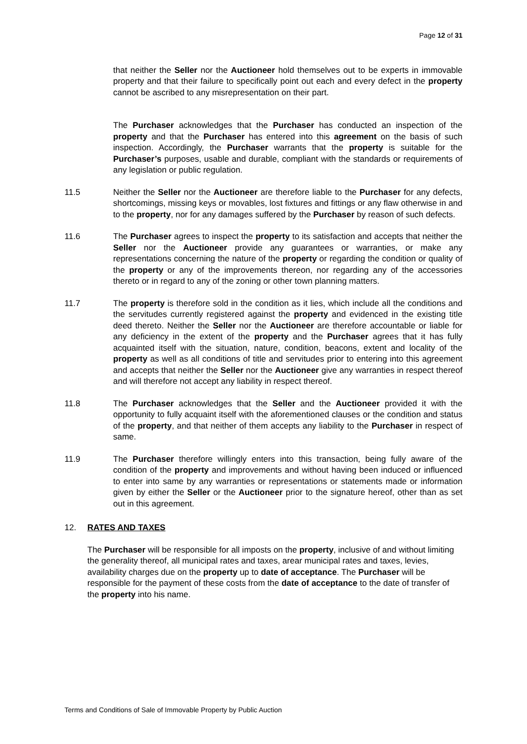Page 12 of 31
that neither the Seller nor the Auctioneer hold themselves out to be experts in immovable property and that their failure to specifically point out each and every defect in the property cannot be ascribed to any misrepresentation on their part.
The Purchaser acknowledges that the Purchaser has conducted an inspection of the property and that the Purchaser has entered into this agreement on the basis of such inspection. Accordingly, the Purchaser warrants that the property is suitable for the Purchaser’s purposes, usable and durable, compliant with the standards or requirements of any legislation or public regulation.
11.5 Neither the Seller nor the Auctioneer are therefore liable to the Purchaser for any defects, shortcomings, missing keys or movables, lost fixtures and fittings or any flaw otherwise in and to the property, nor for any damages suffered by the Purchaser by reason of such defects.
11.6 The Purchaser agrees to inspect the property to its satisfaction and accepts that neither the Seller nor the Auctioneer provide any guarantees or warranties, or make any representations concerning the nature of the property or regarding the condition or quality of the property or any of the improvements thereon, nor regarding any of the accessories thereto or in regard to any of the zoning or other town planning matters.
11.7 The property is therefore sold in the condition as it lies, which include all the conditions and the servitudes currently registered against the property and evidenced in the existing title deed thereto. Neither the Seller nor the Auctioneer are therefore accountable or liable for any deficiency in the extent of the property and the Purchaser agrees that it has fully acquainted itself with the situation, nature, condition, beacons, extent and locality of the property as well as all conditions of title and servitudes prior to entering into this agreement and accepts that neither the Seller nor the Auctioneer give any warranties in respect thereof and will therefore not accept any liability in respect thereof.
11.8 The Purchaser acknowledges that the Seller and the Auctioneer provided it with the opportunity to fully acquaint itself with the aforementioned clauses or the condition and status of the property, and that neither of them accepts any liability to the Purchaser in respect of same.
11.9 The Purchaser therefore willingly enters into this transaction, being fully aware of the condition of the property and improvements and without having been induced or influenced to enter into same by any warranties or representations or statements made or information given by either the Seller or the Auctioneer prior to the signature hereof, other than as set out in this agreement.
12. RATES AND TAXES
The Purchaser will be responsible for all imposts on the property, inclusive of and without limiting the generality thereof, all municipal rates and taxes, arear municipal rates and taxes, levies, availability charges due on the property up to date of acceptance. The Purchaser will be responsible for the payment of these costs from the date of acceptance to the date of transfer of the property into his name.
Terms and Conditions of Sale of Immovable Property by Public Auction